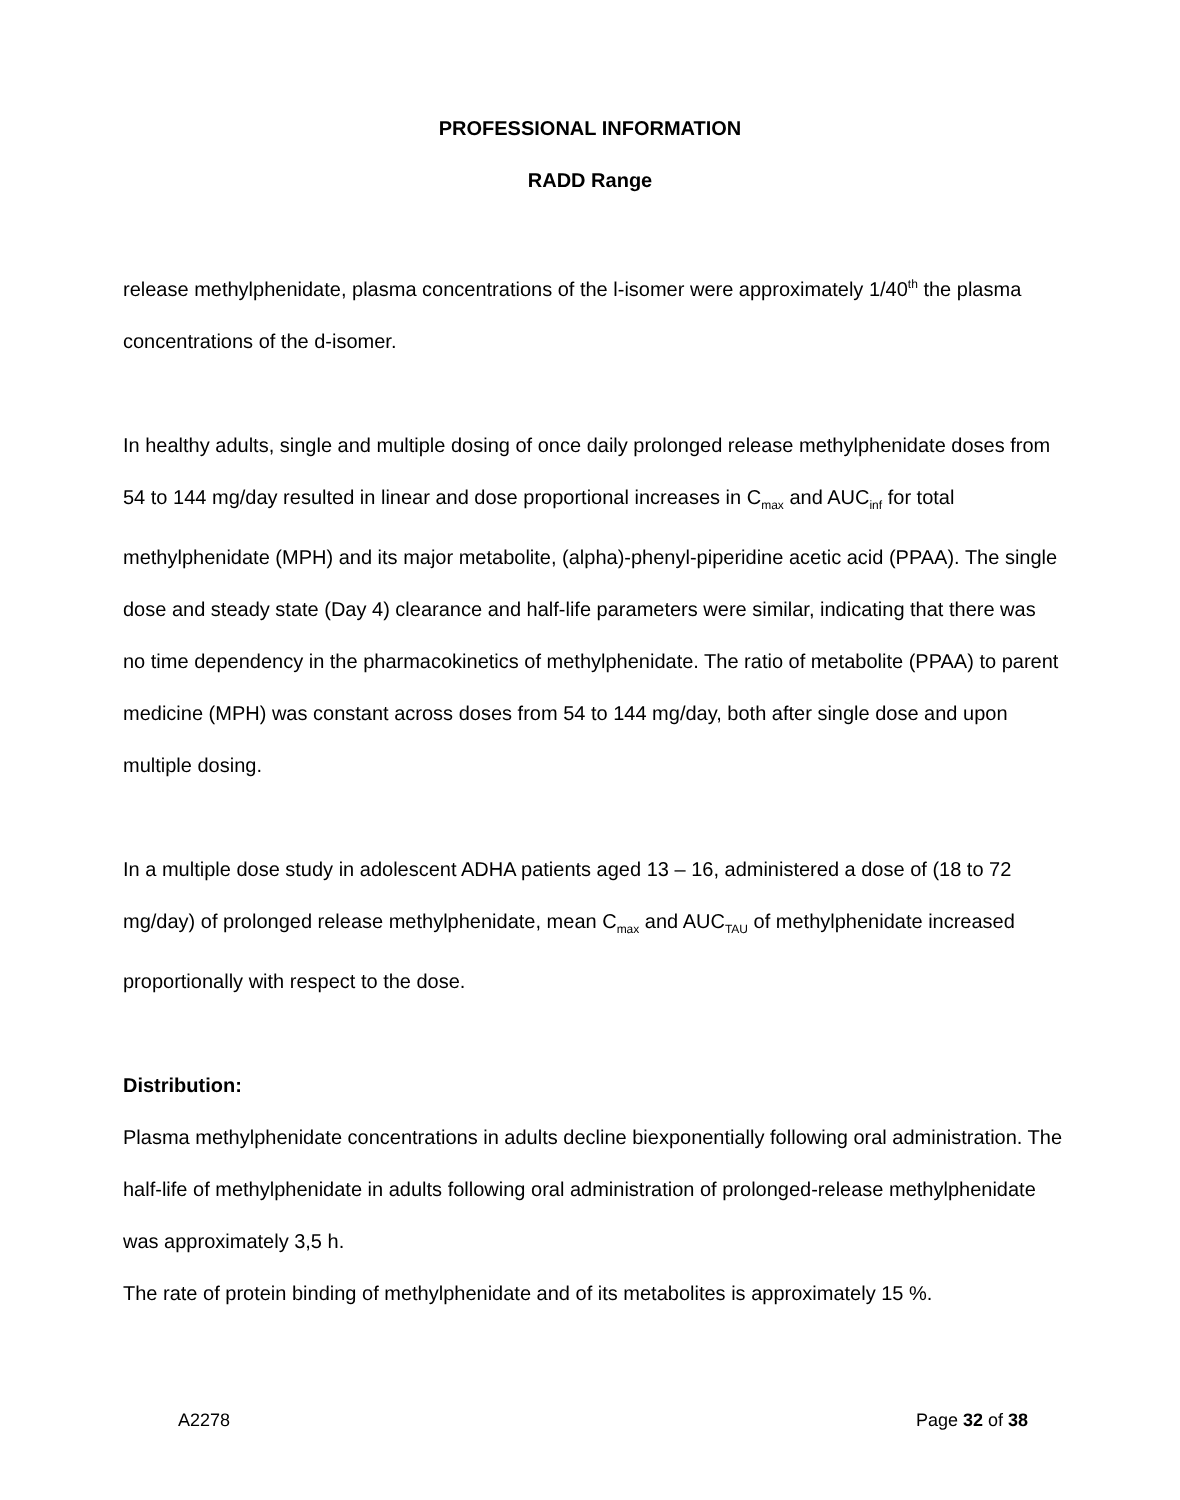PROFESSIONAL INFORMATION
RADD Range
release methylphenidate, plasma concentrations of the l-isomer were approximately 1/40<sup>th</sup> the plasma concentrations of the d-isomer.
In healthy adults, single and multiple dosing of once daily prolonged release methylphenidate doses from 54 to 144 mg/day resulted in linear and dose proportional increases in C<sub>max</sub> and AUC<sub>inf</sub> for total methylphenidate (MPH) and its major metabolite, (alpha)-phenyl-piperidine acetic acid (PPAA). The single dose and steady state (Day 4) clearance and half-life parameters were similar, indicating that there was no time dependency in the pharmacokinetics of methylphenidate. The ratio of metabolite (PPAA) to parent medicine (MPH) was constant across doses from 54 to 144 mg/day, both after single dose and upon multiple dosing.
In a multiple dose study in adolescent ADHA patients aged 13 – 16, administered a dose of (18 to 72 mg/day) of prolonged release methylphenidate, mean C<sub>max</sub> and AUC<sub>TAU</sub> of methylphenidate increased proportionally with respect to the dose.
Distribution:
Plasma methylphenidate concentrations in adults decline biexponentially following oral administration. The half-life of methylphenidate in adults following oral administration of prolonged-release methylphenidate was approximately 3,5 h.
The rate of protein binding of methylphenidate and of its metabolites is approximately 15 %.
A2278 Page 32 of 38